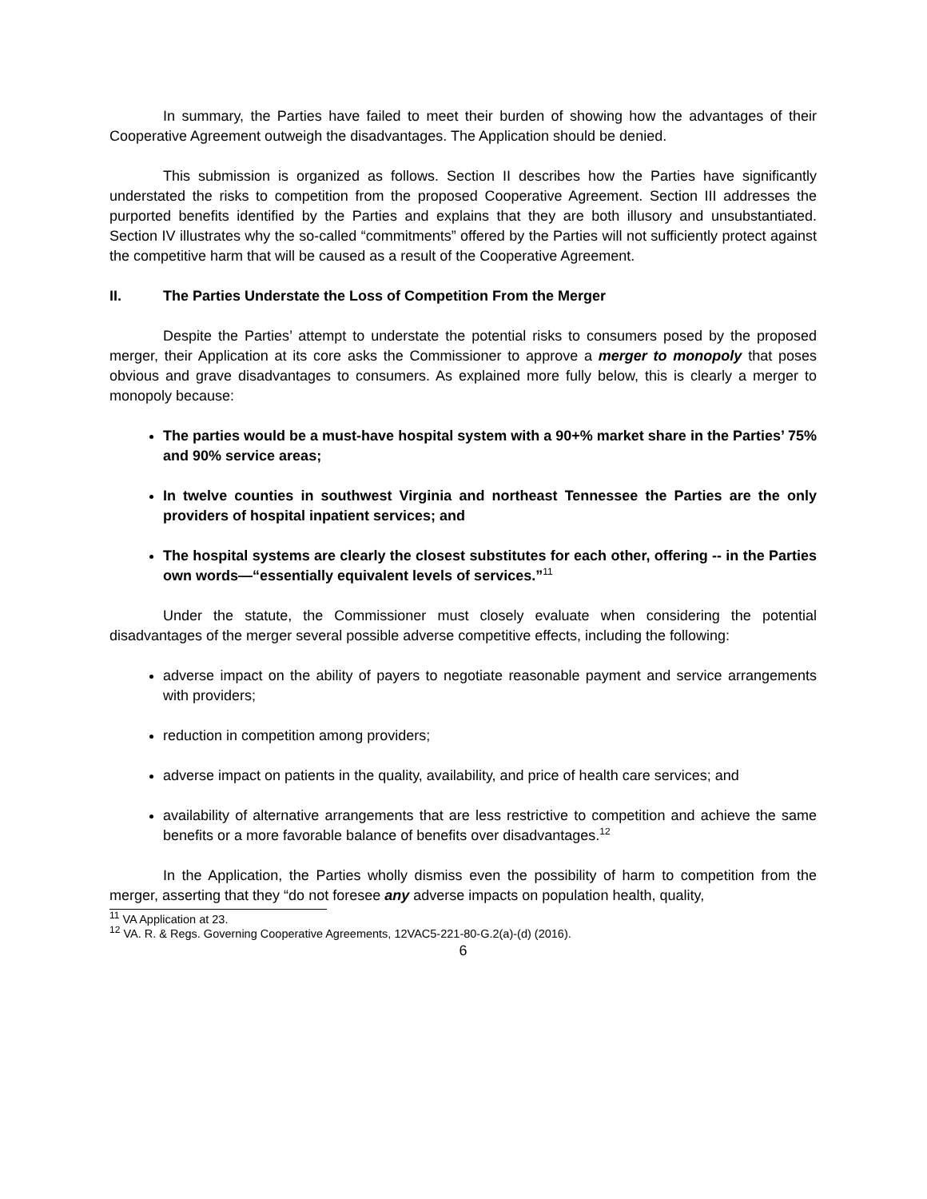In summary, the Parties have failed to meet their burden of showing how the advantages of their Cooperative Agreement outweigh the disadvantages. The Application should be denied.
This submission is organized as follows. Section II describes how the Parties have significantly understated the risks to competition from the proposed Cooperative Agreement. Section III addresses the purported benefits identified by the Parties and explains that they are both illusory and unsubstantiated. Section IV illustrates why the so-called “commitments” offered by the Parties will not sufficiently protect against the competitive harm that will be caused as a result of the Cooperative Agreement.
II. The Parties Understate the Loss of Competition From the Merger
Despite the Parties’ attempt to understate the potential risks to consumers posed by the proposed merger, their Application at its core asks the Commissioner to approve a merger to monopoly that poses obvious and grave disadvantages to consumers. As explained more fully below, this is clearly a merger to monopoly because:
The parties would be a must-have hospital system with a 90+% market share in the Parties’ 75% and 90% service areas;
In twelve counties in southwest Virginia and northeast Tennessee the Parties are the only providers of hospital inpatient services; and
The hospital systems are clearly the closest substitutes for each other, offering -- in the Parties own words—“essentially equivalent levels of services.”<sup>11</sup>
Under the statute, the Commissioner must closely evaluate when considering the potential disadvantages of the merger several possible adverse competitive effects, including the following:
adverse impact on the ability of payers to negotiate reasonable payment and service arrangements with providers;
reduction in competition among providers;
adverse impact on patients in the quality, availability, and price of health care services; and
availability of alternative arrangements that are less restrictive to competition and achieve the same benefits or a more favorable balance of benefits over disadvantages.<sup>12</sup>
In the Application, the Parties wholly dismiss even the possibility of harm to competition from the merger, asserting that they “do not foresee any adverse impacts on population health, quality,
<sup>11</sup> VA Application at 23.
<sup>12</sup> VA. R. & Regs. Governing Cooperative Agreements, 12VAC5-221-80-G.2(a)-(d) (2016).
6